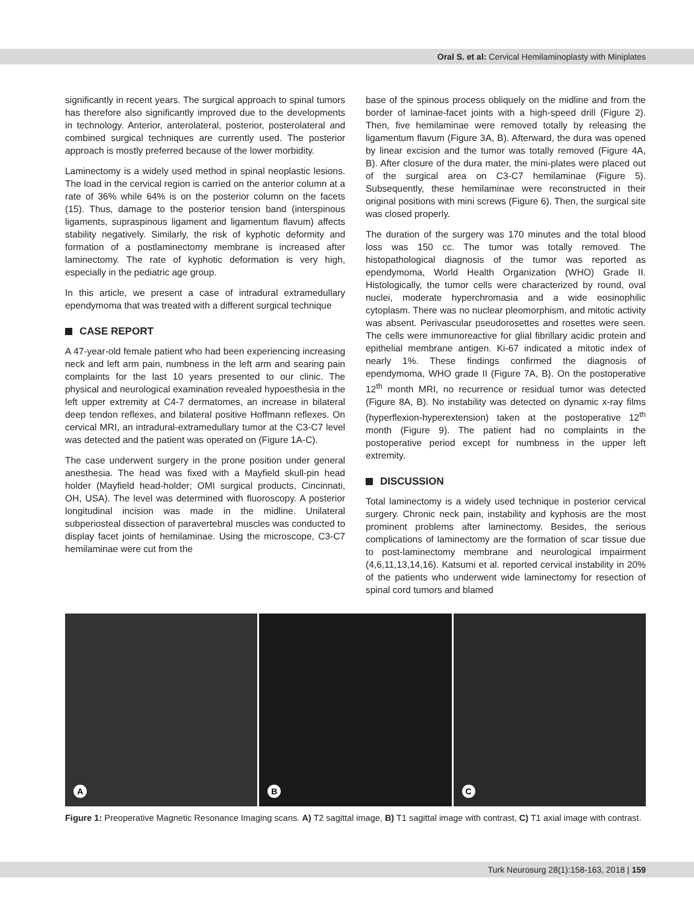Oral S. et al: Cervical Hemilaminoplasty with Miniplates
significantly in recent years. The surgical approach to spinal tumors has therefore also significantly improved due to the developments in technology. Anterior, anterolateral, posterior, posterolateral and combined surgical techniques are currently used. The posterior approach is mostly preferred because of the lower morbidity.
Laminectomy is a widely used method in spinal neoplastic lesions. The load in the cervical region is carried on the anterior column at a rate of 36% while 64% is on the posterior column on the facets (15). Thus, damage to the posterior tension band (interspinous ligaments, supraspinous ligament and ligamentum flavum) affects stability negatively. Similarly, the risk of kyphotic deformity and formation of a postlaminectomy membrane is increased after laminectomy. The rate of kyphotic deformation is very high, especially in the pediatric age group.
In this article, we present a case of intradural extramedullary ependymoma that was treated with a different surgical technique
CASE REPORT
A 47-year-old female patient who had been experiencing increasing neck and left arm pain, numbness in the left arm and searing pain complaints for the last 10 years presented to our clinic. The physical and neurological examination revealed hypoesthesia in the left upper extremity at C4-7 dermatomes, an increase in bilateral deep tendon reflexes, and bilateral positive Hoffmann reflexes. On cervical MRI, an intradural-extramedullary tumor at the C3-C7 level was detected and the patient was operated on (Figure 1A-C).
The case underwent surgery in the prone position under general anesthesia. The head was fixed with a Mayfield skull-pin head holder (Mayfield head-holder; OMI surgical products, Cincinnati, OH, USA). The level was determined with fluoroscopy. A posterior longitudinal incision was made in the midline. Unilateral subperiosteal dissection of paravertebral muscles was conducted to display facet joints of hemilaminae. Using the microscope, C3-C7 hemilaminae were cut from the
base of the spinous process obliquely on the midline and from the border of laminae-facet joints with a high-speed drill (Figure 2). Then, five hemilaminae were removed totally by releasing the ligamentum flavum (Figure 3A, B). Afterward, the dura was opened by linear excision and the tumor was totally removed (Figure 4A, B). After closure of the dura mater, the mini-plates were placed out of the surgical area on C3-C7 hemilaminae (Figure 5). Subsequently, these hemilaminae were reconstructed in their original positions with mini screws (Figure 6). Then, the surgical site was closed properly.
The duration of the surgery was 170 minutes and the total blood loss was 150 cc. The tumor was totally removed. The histopathological diagnosis of the tumor was reported as ependymoma, World Health Organization (WHO) Grade II. Histologically, the tumor cells were characterized by round, oval nuclei, moderate hyperchromasia and a wide eosinophilic cytoplasm. There was no nuclear pleomorphism, and mitotic activity was absent. Perivascular pseudorosettes and rosettes were seen. The cells were immunoreactive for glial fibrillary acidic protein and epithelial membrane antigen. Ki-67 indicated a mitotic index of nearly 1%. These findings confirmed the diagnosis of ependymoma, WHO grade II (Figure 7A, B). On the postoperative 12<sup>th</sup> month MRI, no recurrence or residual tumor was detected (Figure 8A, B). No instability was detected on dynamic x-ray films (hyperflexion-hyperextension) taken at the postoperative 12<sup>th</sup> month (Figure 9). The patient had no complaints in the postoperative period except for numbness in the upper left extremity.
DISCUSSION
Total laminectomy is a widely used technique in posterior cervical surgery. Chronic neck pain, instability and kyphosis are the most prominent problems after laminectomy. Besides, the serious complications of laminectomy are the formation of scar tissue due to post-laminectomy membrane and neurological impairment (4,6,11,13,14,16). Katsumi et al. reported cervical instability in 20% of the patients who underwent wide laminectomy for resection of spinal cord tumors and blamed
A
B
C
Figure 1: Preoperative Magnetic Resonance Imaging scans. A) T2 sagittal image, B) T1 sagittal image with contrast, C) T1 axial image with contrast.
Turk Neurosurg 28(1):158-163, 2018 | 159